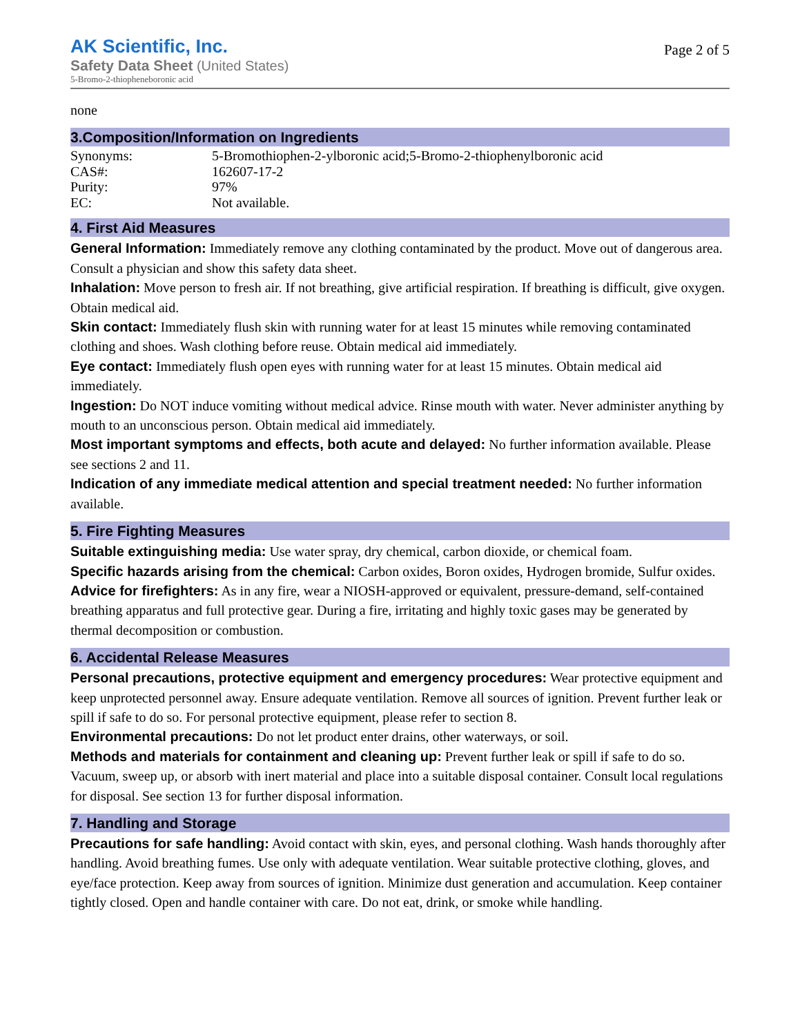AK Scientific, Inc.
Safety Data Sheet (United States)
5-Bromo-2-thiopheneboronic acid
Page 2 of 5
none
3.Composition/Information on Ingredients
| Synonyms: | 5-Bromothiophen-2-ylboronic acid;5-Bromo-2-thiophenylboronic acid |
| CAS#: | 162607-17-2 |
| Purity: | 97% |
| EC: | Not available. |
4. First Aid Measures
General Information: Immediately remove any clothing contaminated by the product. Move out of dangerous area. Consult a physician and show this safety data sheet.
Inhalation: Move person to fresh air. If not breathing, give artificial respiration. If breathing is difficult, give oxygen. Obtain medical aid.
Skin contact: Immediately flush skin with running water for at least 15 minutes while removing contaminated clothing and shoes. Wash clothing before reuse. Obtain medical aid immediately.
Eye contact: Immediately flush open eyes with running water for at least 15 minutes. Obtain medical aid immediately.
Ingestion: Do NOT induce vomiting without medical advice. Rinse mouth with water. Never administer anything by mouth to an unconscious person. Obtain medical aid immediately.
Most important symptoms and effects, both acute and delayed: No further information available. Please see sections 2 and 11.
Indication of any immediate medical attention and special treatment needed: No further information available.
5. Fire Fighting Measures
Suitable extinguishing media: Use water spray, dry chemical, carbon dioxide, or chemical foam.
Specific hazards arising from the chemical: Carbon oxides, Boron oxides, Hydrogen bromide, Sulfur oxides.
Advice for firefighters: As in any fire, wear a NIOSH-approved or equivalent, pressure-demand, self-contained breathing apparatus and full protective gear. During a fire, irritating and highly toxic gases may be generated by thermal decomposition or combustion.
6. Accidental Release Measures
Personal precautions, protective equipment and emergency procedures: Wear protective equipment and keep unprotected personnel away. Ensure adequate ventilation. Remove all sources of ignition. Prevent further leak or spill if safe to do so. For personal protective equipment, please refer to section 8.
Environmental precautions: Do not let product enter drains, other waterways, or soil.
Methods and materials for containment and cleaning up: Prevent further leak or spill if safe to do so. Vacuum, sweep up, or absorb with inert material and place into a suitable disposal container. Consult local regulations for disposal. See section 13 for further disposal information.
7. Handling and Storage
Precautions for safe handling: Avoid contact with skin, eyes, and personal clothing. Wash hands thoroughly after handling. Avoid breathing fumes. Use only with adequate ventilation. Wear suitable protective clothing, gloves, and eye/face protection. Keep away from sources of ignition. Minimize dust generation and accumulation. Keep container tightly closed. Open and handle container with care. Do not eat, drink, or smoke while handling.